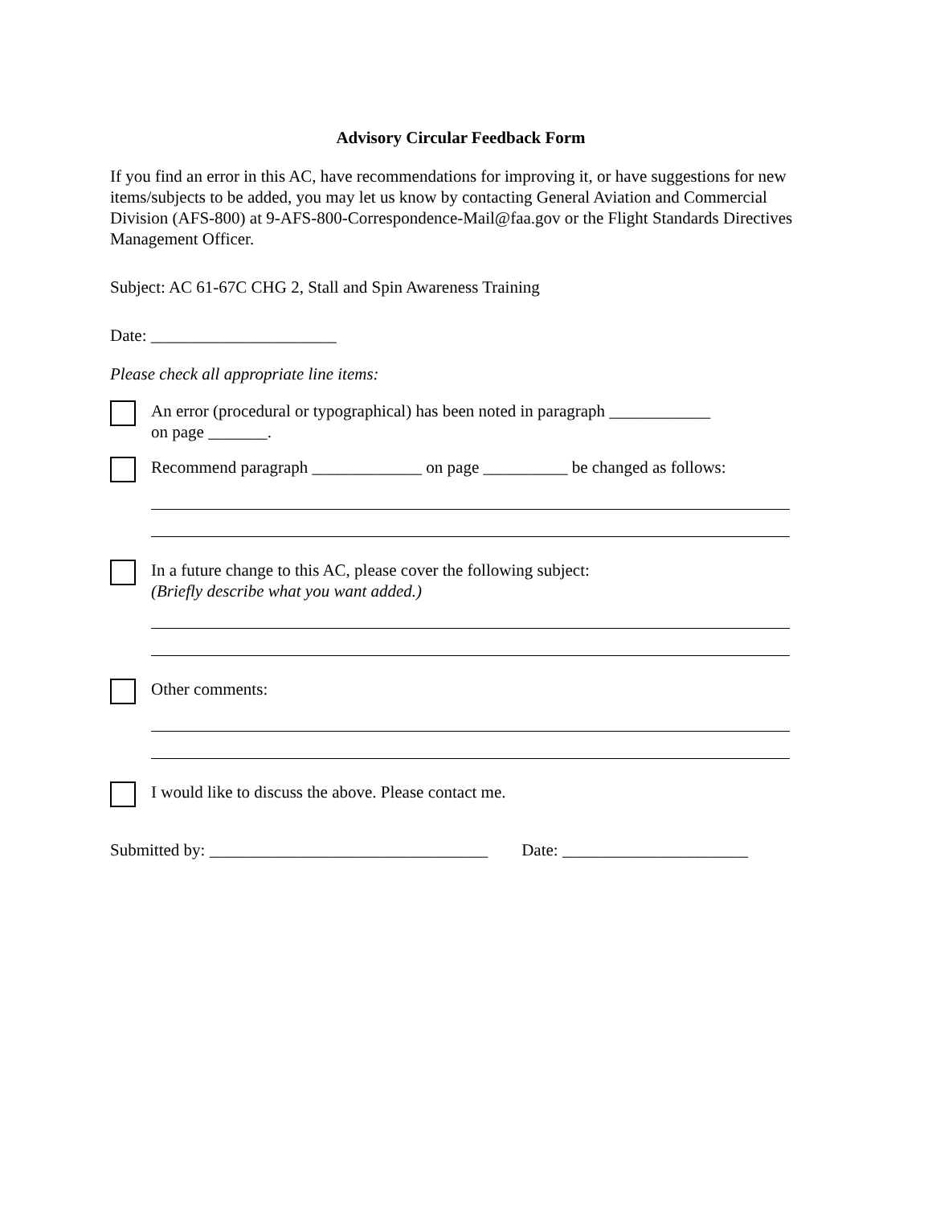Advisory Circular Feedback Form
If you find an error in this AC, have recommendations for improving it, or have suggestions for new items/subjects to be added, you may let us know by contacting General Aviation and Commercial Division (AFS-800) at 9-AFS-800-Correspondence-Mail@faa.gov or the Flight Standards Directives Management Officer.
Subject: AC 61-67C CHG 2, Stall and Spin Awareness Training
Date: ______________________
Please check all appropriate line items:
An error (procedural or typographical) has been noted in paragraph ____________
on page _______.
Recommend paragraph _____________ on page __________ be changed as follows:
In a future change to this AC, please cover the following subject:
(Briefly describe what you want added.)
Other comments:
I would like to discuss the above. Please contact me.
Submitted by: _________________________________ Date: ______________________